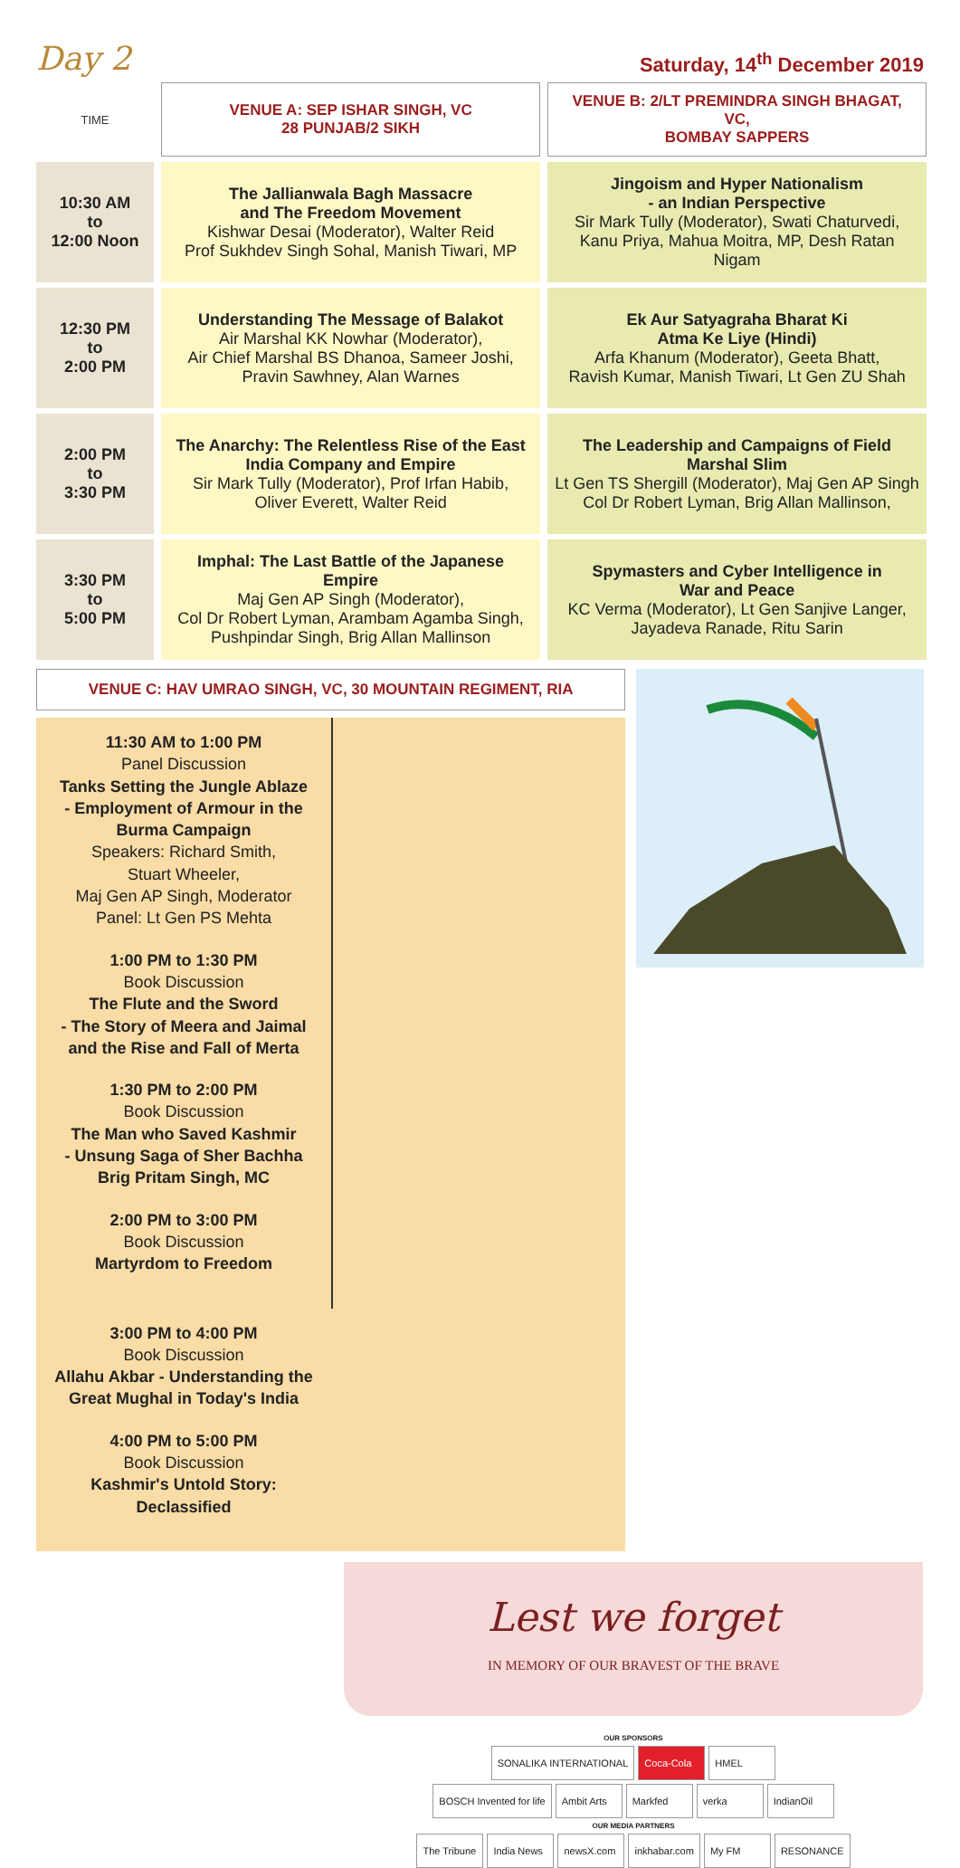Day 2
Saturday, 14<sup>th</sup> December 2019
| TIME | VENUE A: SEP ISHAR SINGH, VC 28 PUNJAB/2 SIKH | VENUE B: 2/LT PREMINDRA SINGH BHAGAT, VC, BOMBAY SAPPERS |
| --- | --- | --- |
| 10:30 AM to 12:00 Noon | The Jallianwala Bagh Massacre and The Freedom Movement Kishwar Desai (Moderator), Walter Reid Prof Sukhdev Singh Sohal, Manish Tiwari, MP | Jingoism and Hyper Nationalism - an Indian Perspective Sir Mark Tully (Moderator), Swati Chaturvedi, Kanu Priya, Mahua Moitra, MP, Desh Ratan Nigam |
| 12:30 PM to 2:00 PM | Understanding The Message of Balakot Air Marshal KK Nowhar (Moderator), Air Chief Marshal BS Dhanoa, Sameer Joshi, Pravin Sawhney, Alan Warnes | Ek Aur Satyagraha Bharat Ki Atma Ke Liye (Hindi) Arfa Khanum (Moderator), Geeta Bhatt, Ravish Kumar, Manish Tiwari, Lt Gen ZU Shah |
| 2:00 PM to 3:30 PM | The Anarchy: The Relentless Rise of the East India Company and Empire Sir Mark Tully (Moderator), Prof Irfan Habib, Oliver Everett, Walter Reid | The Leadership and Campaigns of Field Marshal Slim Lt Gen TS Shergill (Moderator), Maj Gen AP Singh Col Dr Robert Lyman, Brig Allan Mallinson, |
| 3:30 PM to 5:00 PM | Imphal: The Last Battle of the Japanese Empire Maj Gen AP Singh (Moderator), Col Dr Robert Lyman, Arambam Agamba Singh, Pushpindar Singh, Brig Allan Mallinson | Spymasters and Cyber Intelligence in War and Peace KC Verma (Moderator), Lt Gen Sanjive Langer, Jayadeva Ranade, Ritu Sarin |
VENUE C: HAV UMRAO SINGH, VC, 30 MOUNTAIN REGIMENT, RIA
11:30 AM to 1:00 PM
Panel Discussion
Tanks Setting the Jungle Ablaze
- Employment of Armour in the
Burma Campaign
Speakers: Richard Smith,
Stuart Wheeler,
Maj Gen AP Singh, Moderator
Panel: Lt Gen PS Mehta
1:00 PM to 1:30 PM
Book Discussion
The Flute and the Sword
- The Story of Meera and Jaimal
and the Rise and Fall of Merta
1:30 PM to 2:00 PM
Book Discussion
The Man who Saved Kashmir
- Unsung Saga of Sher Bachha
Brig Pritam Singh, MC
2:00 PM to 3:00 PM
Book Discussion
Martyrdom to Freedom
3:00 PM to 4:00 PM
Book Discussion
Allahu Akbar - Understanding the
Great Mughal in Today's India
4:00 PM to 5:00 PM
Book Discussion
Kashmir's Untold Story:
Declassified
Lest we forget
IN MEMORY OF OUR BRAVEST OF THE BRAVE
OUR SPONSORS
SONALIKA INTERNATIONAL Coca-Cola HMEL
BOSCH Invented for life Ambit Arts Markfed verka IndianOil
OUR MEDIA PARTNERS
The Tribune India News newsX.com inkhabar.com My FM RESONANCE